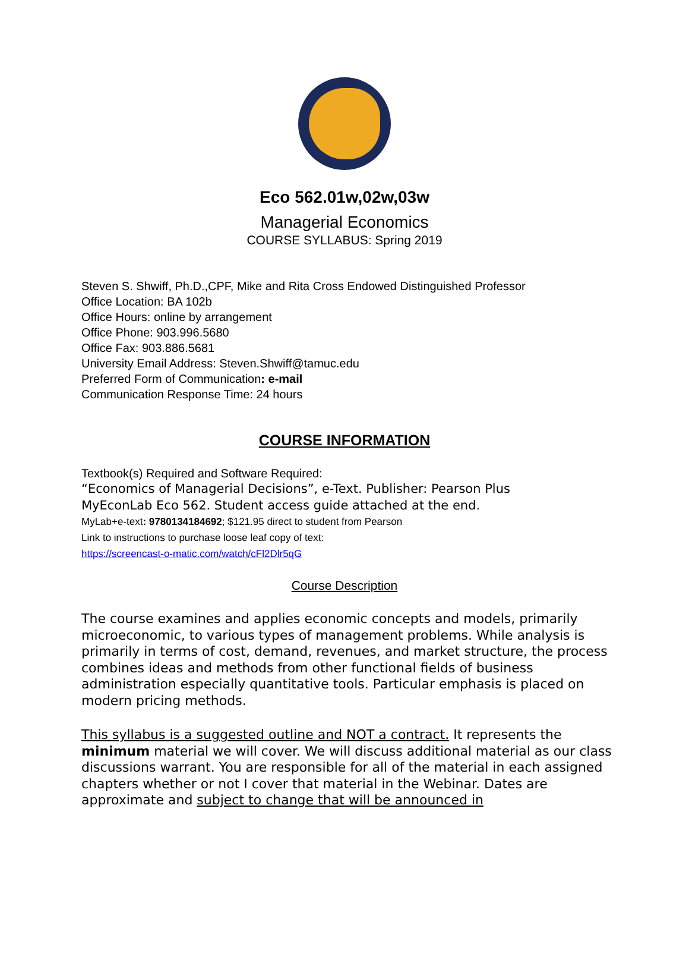Eco 562.01w,02w,03w
Managerial Economics
COURSE SYLLABUS: Spring 2019
Steven S. Shwiff, Ph.D.,CPF, Mike and Rita Cross Endowed Distinguished Professor
Office Location: BA 102b
Office Hours: online by arrangement
Office Phone: 903.996.5680
Office Fax: 903.886.5681
University Email Address: Steven.Shwiff@tamuc.edu
Preferred Form of Communication: e-mail
Communication Response Time: 24 hours
COURSE INFORMATION
Textbook(s) Required and Software Required:
“Economics of Managerial Decisions”, e-Text. Publisher: Pearson Plus
MyEconLab Eco 562. Student access guide attached at the end.
MyLab+e-text: 9780134184692; $121.95 direct to student from Pearson
Link to instructions to purchase loose leaf copy of text:
https://screencast-o-matic.com/watch/cFl2Dlr5qG
Course Description
The course examines and applies economic concepts and models, primarily microeconomic, to various types of management problems. While analysis is primarily in terms of cost, demand, revenues, and market structure, the process combines ideas and methods from other functional fields of business administration especially quantitative tools. Particular emphasis is placed on modern pricing methods.
This syllabus is a suggested outline and NOT a contract. It represents the minimum material we will cover. We will discuss additional material as our class discussions warrant. You are responsible for all of the material in each assigned chapters whether or not I cover that material in the Webinar. Dates are approximate and subject to change that will be announced in